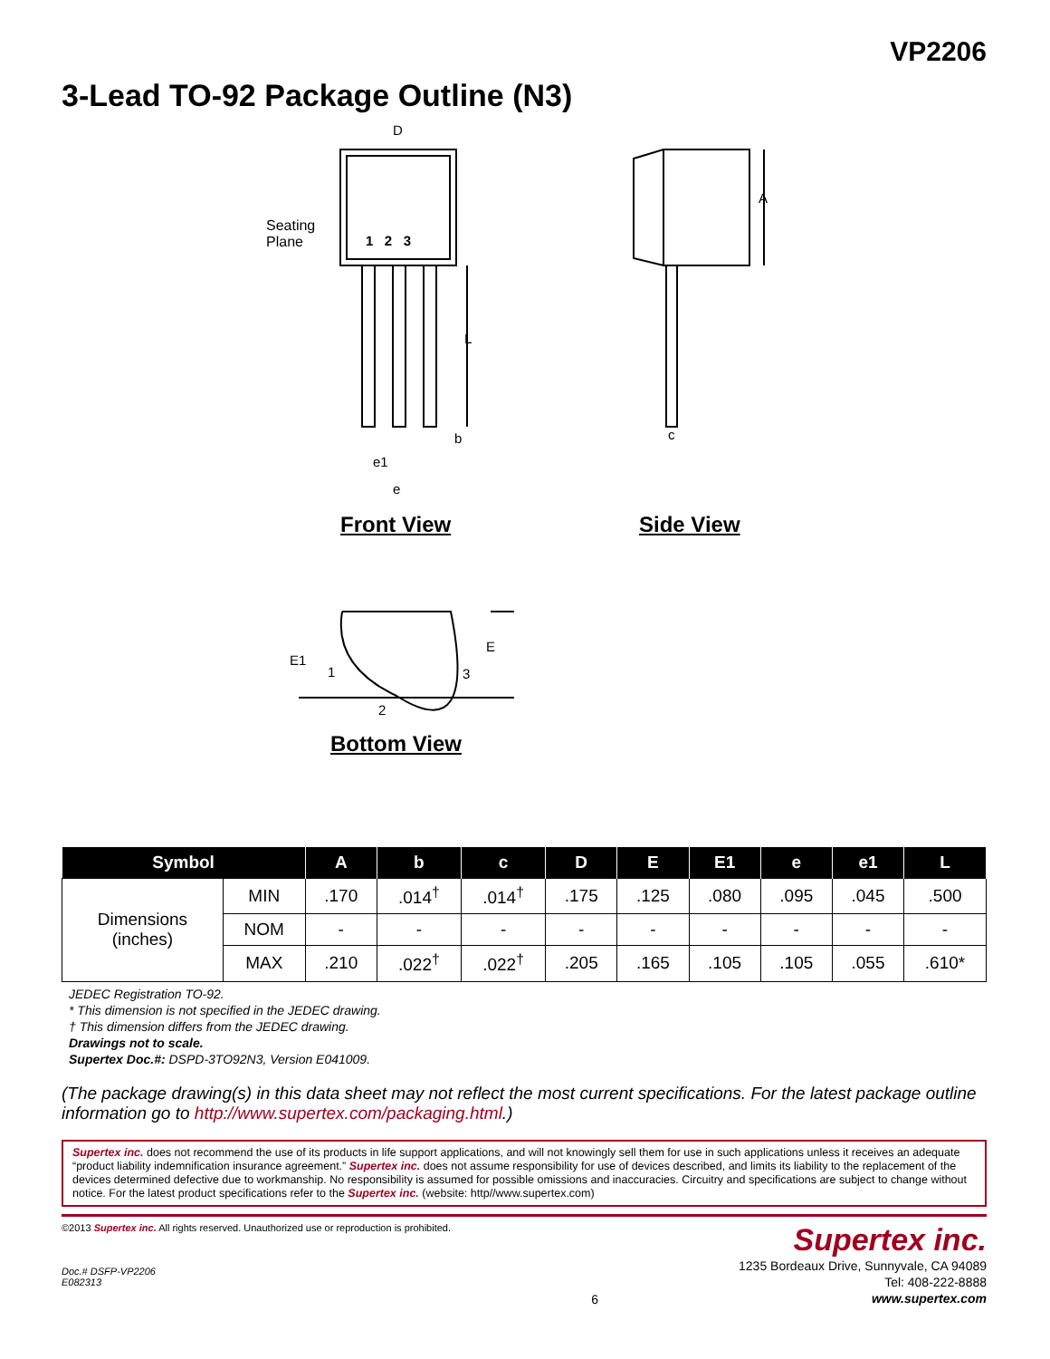VP2206
3-Lead TO-92 Package Outline (N3)
D
Seating
Plane
1 2 3
L
A
b c
e1
e
Front View Side View
E1
1
2
3
E
Bottom View
| Symbol | | A | b | c | D | E | E1 | e | e1 | L |
| --- | --- | --- | --- | --- | --- | --- | --- | --- | --- | --- |
| Dimensions (inches) | MIN | .170 | .014<sup>†</sup> | .014<sup>†</sup> | .175 | .125 | .080 | .095 | .045 | .500 |
| | NOM | - | - | - | - | - | - | - | - | - |
| | MAX | .210 | .022<sup>†</sup> | .022<sup>†</sup> | .205 | .165 | .105 | .105 | .055 | .610* |
JEDEC Registration TO-92.
* This dimension is not specified in the JEDEC drawing.
† This dimension differs from the JEDEC drawing.
Drawings not to scale.
Supertex Doc.#: DSPD-3TO92N3, Version E041009.
(The package drawing(s) in this data sheet may not reflect the most current specifications. For the latest package outline information go to http://www.supertex.com/packaging.html.)
Supertex inc. does not recommend the use of its products in life support applications, and will not knowingly sell them for use in such applications unless it receives an adequate “product liability indemnification insurance agreement.” Supertex inc. does not assume responsibility for use of devices described, and limits its liability to the replacement of the devices determined defective due to workmanship. No responsibility is assumed for possible omissions and inaccuracies. Circuitry and specifications are subject to change without notice. For the latest product specifications refer to the Supertex inc. (website: http//www.supertex.com)
©2013 Supertex inc. All rights reserved. Unauthorized use or reproduction is prohibited.
Doc.# DSFP-VP2206
E082313
6
Supertex inc.
1235 Bordeaux Drive, Sunnyvale, CA 94089
Tel: 408-222-8888
www.supertex.com